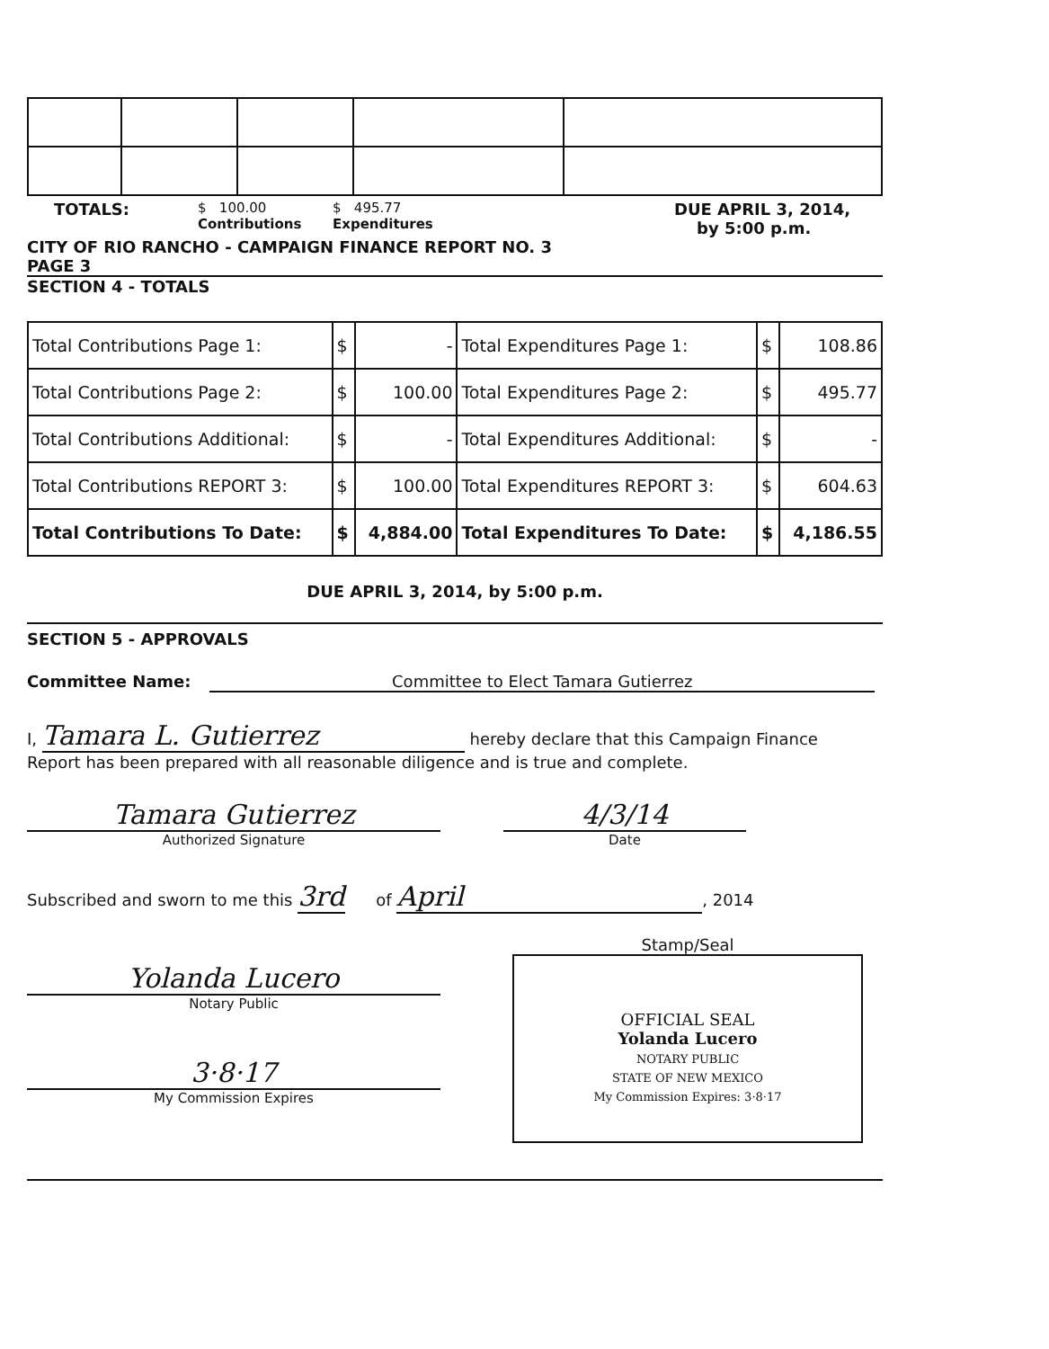TOTALS:
$ 100.00
Contributions
$ 495.77
Expenditures
DUE APRIL 3, 2014,
by 5:00 p.m.
CITY OF RIO RANCHO - CAMPAIGN FINANCE REPORT NO. 3
PAGE 3
SECTION 4 - TOTALS
| Total Contributions Page 1: | $ | - | Total Expenditures Page 1: | $ | 108.86 |
| Total Contributions Page 2: | $ | 100.00 | Total Expenditures Page 2: | $ | 495.77 |
| Total Contributions Additional: | $ | - | Total Expenditures Additional: | $ | - |
| Total Contributions REPORT 3: | $ | 100.00 | Total Expenditures REPORT 3: | $ | 604.63 |
| Total Contributions To Date: | $ | 4,884.00 | Total Expenditures To Date: | $ | 4,186.55 |
DUE APRIL 3, 2014, by 5:00 p.m.
SECTION 5 - APPROVALS
Committee Name: Committee to Elect Tamara Gutierrez
I, Tamara L. Gutierrez hereby declare that this Campaign Finance
Report has been prepared with all reasonable diligence and is true and complete.
Tamara Gutierrez
Authorized Signature
4/3/14
Date
Subscribed and sworn to me this 3rd of April, 2014
Yolanda Lucero
Notary Public
3·8·17
My Commission Expires
Stamp/Seal
OFFICIAL SEAL
Yolanda Lucero
NOTARY PUBLIC
STATE OF NEW MEXICO
My Commission Expires: 3·8·17